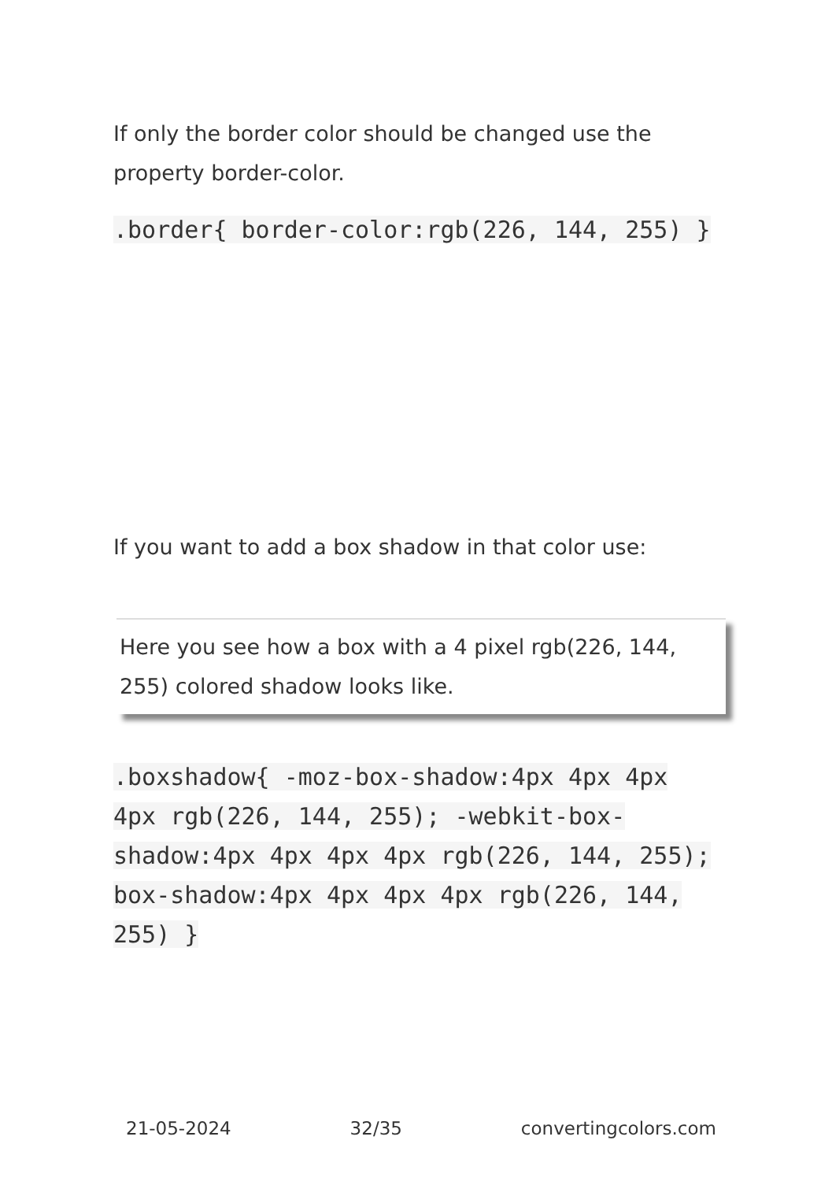If only the border color should be changed use the property border-color.
.border{ border-color:rgb(226, 144, 255) }
If you want to add a box shadow in that color use:
Here you see how a box with a 4 pixel rgb(226, 144, 255) colored shadow looks like.
.boxshadow{ -moz-box-shadow:4px 4px 4px 4px rgb(226, 144, 255); -webkit-box-shadow:4px 4px 4px 4px rgb(226, 144, 255); box-shadow:4px 4px 4px 4px rgb(226, 144, 255) }
21-05-2024 32/35 convertingcolors.com